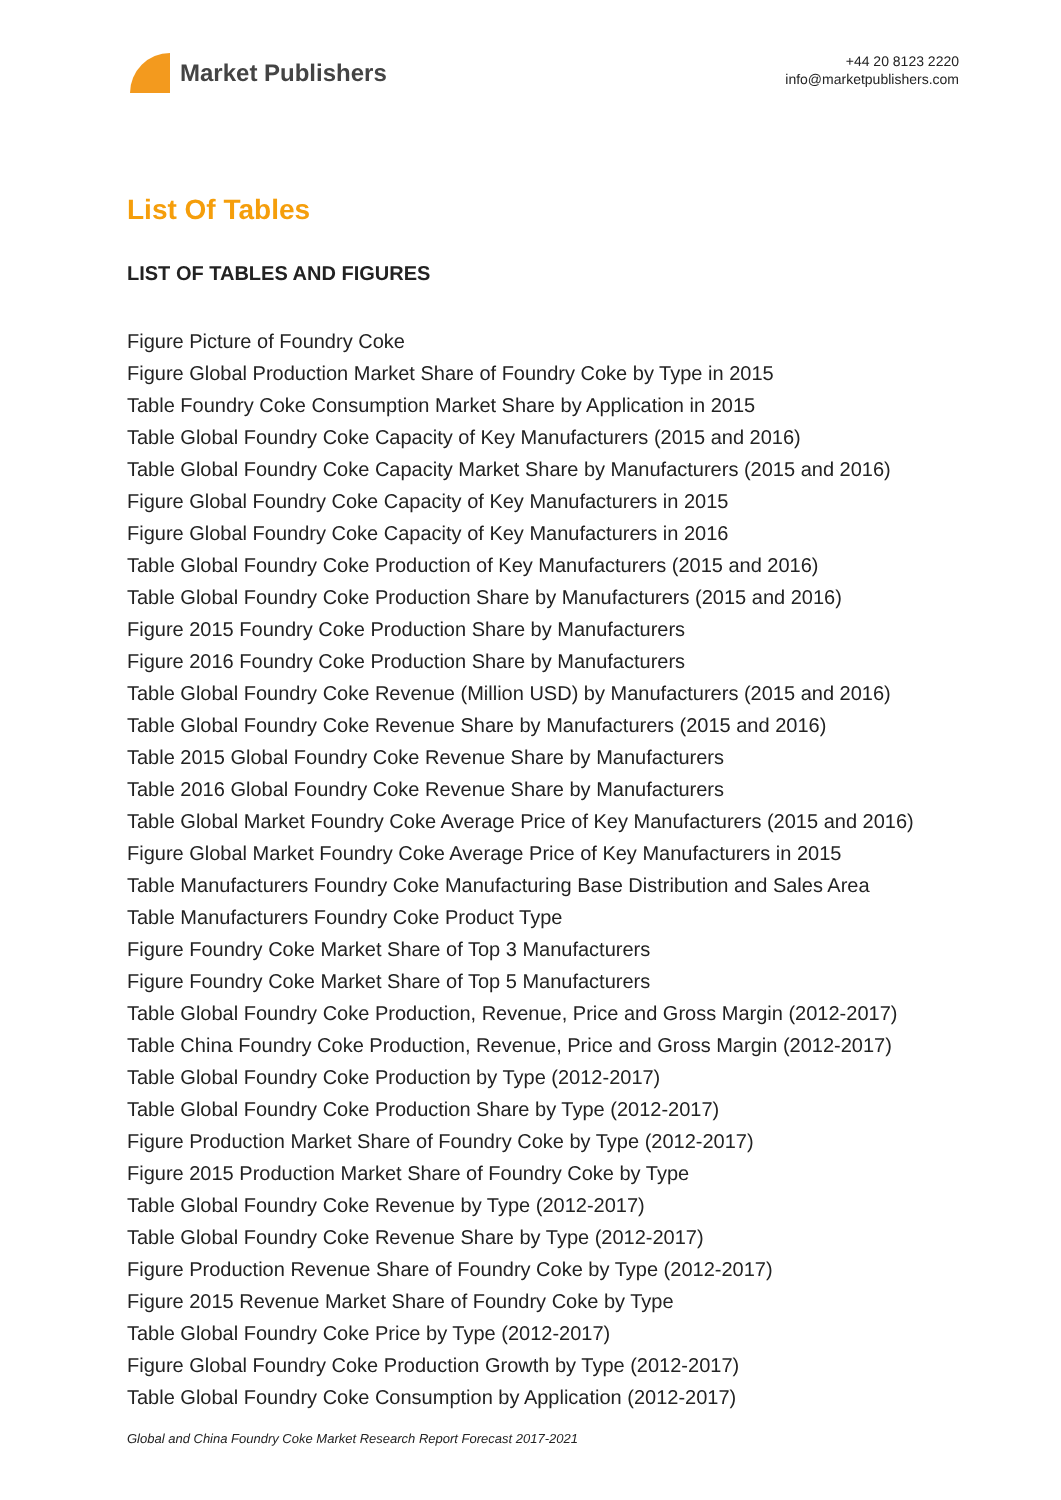Market Publishers
+44 20 8123 2220
info@marketpublishers.com
List Of Tables
LIST OF TABLES AND FIGURES
Figure Picture of Foundry Coke
Figure Global Production Market Share of Foundry Coke by Type in 2015
Table Foundry Coke Consumption Market Share by Application in 2015
Table Global Foundry Coke Capacity of Key Manufacturers (2015 and 2016)
Table Global Foundry Coke Capacity Market Share by Manufacturers (2015 and 2016)
Figure Global Foundry Coke Capacity of Key Manufacturers in 2015
Figure Global Foundry Coke Capacity of Key Manufacturers in 2016
Table Global Foundry Coke Production of Key Manufacturers (2015 and 2016)
Table Global Foundry Coke Production Share by Manufacturers (2015 and 2016)
Figure 2015 Foundry Coke Production Share by Manufacturers
Figure 2016 Foundry Coke Production Share by Manufacturers
Table Global Foundry Coke Revenue (Million USD) by Manufacturers (2015 and 2016)
Table Global Foundry Coke Revenue Share by Manufacturers (2015 and 2016)
Table 2015 Global Foundry Coke Revenue Share by Manufacturers
Table 2016 Global Foundry Coke Revenue Share by Manufacturers
Table Global Market Foundry Coke Average Price of Key Manufacturers (2015 and 2016)
Figure Global Market Foundry Coke Average Price of Key Manufacturers in 2015
Table Manufacturers Foundry Coke Manufacturing Base Distribution and Sales Area
Table Manufacturers Foundry Coke Product Type
Figure Foundry Coke Market Share of Top 3 Manufacturers
Figure Foundry Coke Market Share of Top 5 Manufacturers
Table Global Foundry Coke Production, Revenue, Price and Gross Margin (2012-2017)
Table China Foundry Coke Production, Revenue, Price and Gross Margin (2012-2017)
Table Global Foundry Coke Production by Type (2012-2017)
Table Global Foundry Coke Production Share by Type (2012-2017)
Figure Production Market Share of Foundry Coke by Type (2012-2017)
Figure 2015 Production Market Share of Foundry Coke by Type
Table Global Foundry Coke Revenue by Type (2012-2017)
Table Global Foundry Coke Revenue Share by Type (2012-2017)
Figure Production Revenue Share of Foundry Coke by Type (2012-2017)
Figure 2015 Revenue Market Share of Foundry Coke by Type
Table Global Foundry Coke Price by Type (2012-2017)
Figure Global Foundry Coke Production Growth by Type (2012-2017)
Table Global Foundry Coke Consumption by Application (2012-2017)
Global and China Foundry Coke Market Research Report Forecast 2017-2021